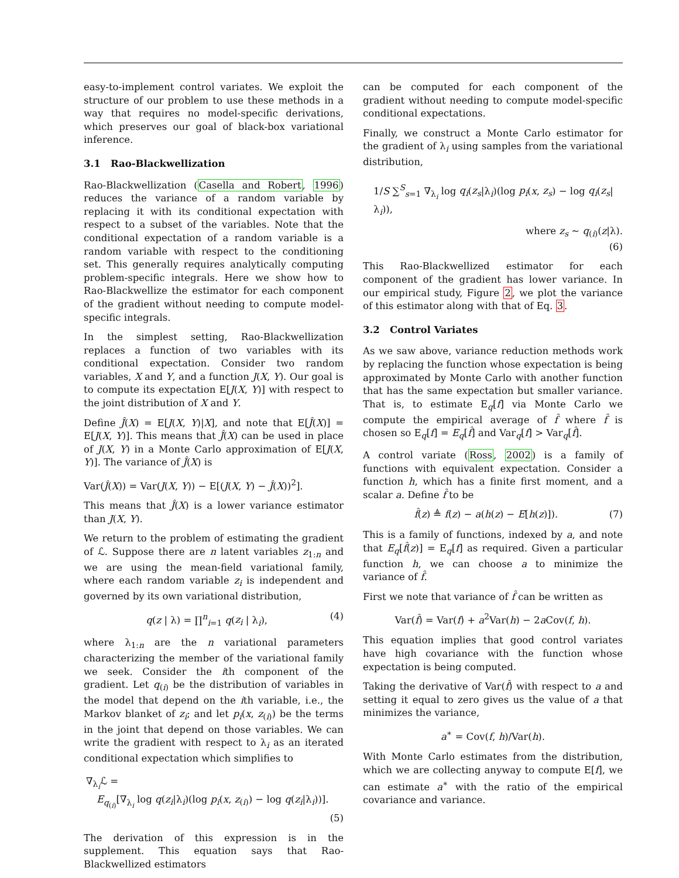easy-to-implement control variates. We exploit the structure of our problem to use these methods in a way that requires no model-specific derivations, which preserves our goal of black-box variational inference.
3.1 Rao-Blackwellization
Rao-Blackwellization (Casella and Robert, 1996) reduces the variance of a random variable by replacing it with its conditional expectation with respect to a subset of the variables. Note that the conditional expectation of a random variable is a random variable with respect to the conditioning set. This generally requires analytically computing problem-specific integrals. Here we show how to Rao-Blackwellize the estimator for each component of the gradient without needing to compute model-specific integrals.
In the simplest setting, Rao-Blackwellization replaces a function of two variables with its conditional expectation. Consider two random variables, X and Y, and a function J(X, Y). Our goal is to compute its expectation E[J(X, Y)] with respect to the joint distribution of X and Y.
Define Ĵ(X) = E[J(X, Y)|X], and note that E[Ĵ(X)] = E[J(X, Y)]. This means that Ĵ(X) can be used in place of J(X, Y) in a Monte Carlo approximation of E[J(X, Y)]. The variance of Ĵ(X) is
Var(Ĵ(X)) = Var(J(X, Y)) − E[(J(X, Y) − Ĵ(X))<sup>2</sup>].
This means that Ĵ(X) is a lower variance estimator than J(X, Y).
We return to the problem of estimating the gradient of ℒ. Suppose there are n latent variables z<sub>1:n</sub> and we are using the mean-field variational family, where each random variable z<sub>i</sub> is independent and governed by its own variational distribution,
q(z | λ) = ∏<sup>n</sup><sub>i=1</sub> q(z<sub>i</sub> | λ<sub>i</sub>), (4)
where λ<sub>1:n</sub> are the n variational parameters characterizing the member of the variational family we seek. Consider the ith component of the gradient. Let q<sub>(i)</sub> be the distribution of variables in the model that depend on the ith variable, i.e., the Markov blanket of z<sub>i</sub>; and let p<sub>i</sub>(x, z<sub>(i)</sub>) be the terms in the joint that depend on those variables. We can write the gradient with respect to λ<sub>i</sub> as an iterated conditional expectation which simplifies to
∇<sub>λ<sub>i</sub></sub>ℒ =
E<sub>q<sub>(i)</sub></sub>[∇<sub>λ<sub>i</sub></sub> log q(z<sub>i</sub>|λ<sub>i</sub>)(log p<sub>i</sub>(x, z<sub>(i)</sub>) − log q(z<sub>i</sub>|λ<sub>i</sub>))].
(5)
The derivation of this expression is in the supplement. This equation says that Rao-Blackwellized estimators
can be computed for each component of the gradient without needing to compute model-specific conditional expectations.
Finally, we construct a Monte Carlo estimator for the gradient of λ<sub>i</sub> using samples from the variational distribution,
1/S ∑<sup>S</sup><sub>s=1</sub> ∇<sub>λ<sub>i</sub></sub> log q<sub>i</sub>(z<sub>s</sub>|λ<sub>i</sub>)(log p<sub>i</sub>(x, z<sub>s</sub>) − log q<sub>i</sub>(z<sub>s</sub>|λ<sub>i</sub>)),
where z<sub>s</sub> ∼ q<sub>(i)</sub>(z|λ).
(6)
This Rao-Blackwellized estimator for each component of the gradient has lower variance. In our empirical study, Figure 2, we plot the variance of this estimator along with that of Eq. 3.
3.2 Control Variates
As we saw above, variance reduction methods work by replacing the function whose expectation is being approximated by Monte Carlo with another function that has the same expectation but smaller variance. That is, to estimate E<sub>q</sub>[f] via Monte Carlo we compute the empirical average of f̂ where f̂ is chosen so E<sub>q</sub>[f] = E<sub>q</sub>[f̂] and Var<sub>q</sub>[f] > Var<sub>q</sub>[f̂].
A control variate (Ross, 2002) is a family of functions with equivalent expectation. Consider a function h, which has a finite first moment, and a scalar a. Define f̂ to be
f̂(z) ≜ f(z) − a(h(z) − E[h(z)]). (7)
This is a family of functions, indexed by a, and note that E<sub>q</sub>[f̂(z)] = E<sub>q</sub>[f] as required. Given a particular function h, we can choose a to minimize the variance of f̂.
First we note that variance of f̂ can be written as
Var(f̂) = Var(f) + a<sup>2</sup>Var(h) − 2a Cov(f, h).
This equation implies that good control variates have high covariance with the function whose expectation is being computed.
Taking the derivative of Var(f̂) with respect to a and setting it equal to zero gives us the value of a that minimizes the variance,
a<sup>∗</sup> = Cov(f, h)/Var(h).
With Monte Carlo estimates from the distribution, which we are collecting anyway to compute E[f], we can estimate a<sup>∗</sup> with the ratio of the empirical covariance and variance.